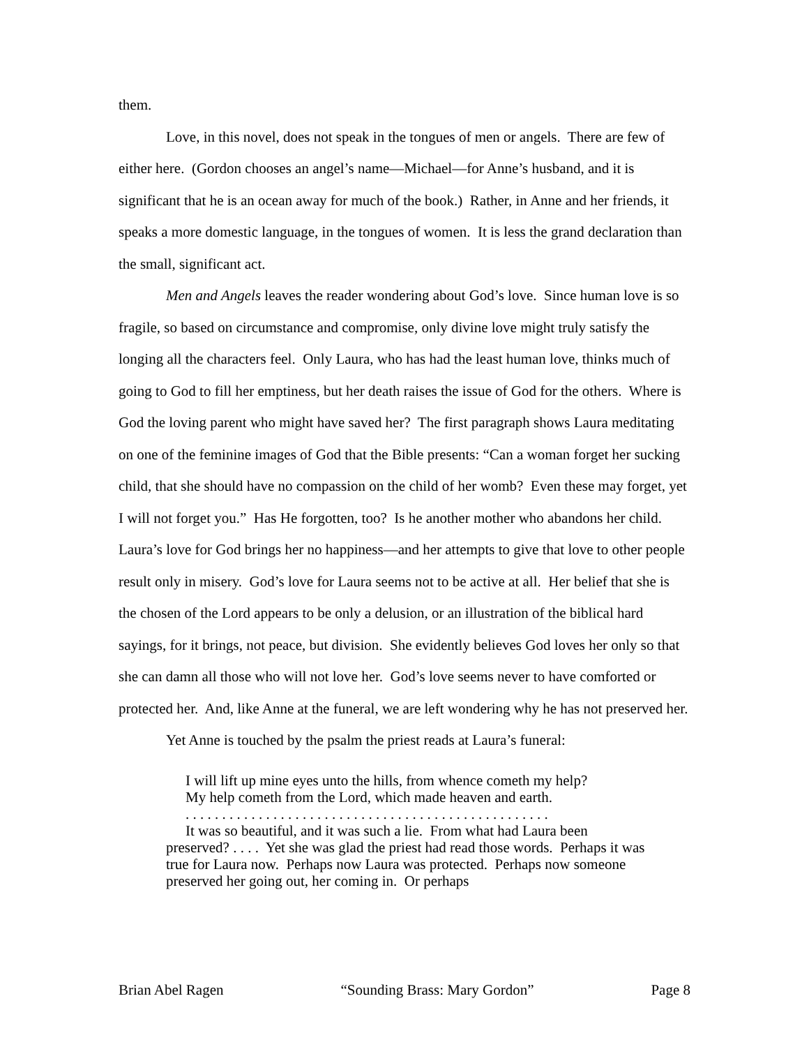them.
Love, in this novel, does not speak in the tongues of men or angels. There are few of either here. (Gordon chooses an angel’s name—Michael—for Anne’s husband, and it is significant that he is an ocean away for much of the book.) Rather, in Anne and her friends, it speaks a more domestic language, in the tongues of women. It is less the grand declaration than the small, significant act.
Men and Angels leaves the reader wondering about God’s love. Since human love is so fragile, so based on circumstance and compromise, only divine love might truly satisfy the longing all the characters feel. Only Laura, who has had the least human love, thinks much of going to God to fill her emptiness, but her death raises the issue of God for the others. Where is God the loving parent who might have saved her? The first paragraph shows Laura meditating on one of the feminine images of God that the Bible presents: “Can a woman forget her sucking child, that she should have no compassion on the child of her womb? Even these may forget, yet I will not forget you.” Has He forgotten, too? Is he another mother who abandons her child. Laura’s love for God brings her no happiness—and her attempts to give that love to other people result only in misery. God’s love for Laura seems not to be active at all. Her belief that she is the chosen of the Lord appears to be only a delusion, or an illustration of the biblical hard sayings, for it brings, not peace, but division. She evidently believes God loves her only so that she can damn all those who will not love her. God’s love seems never to have comforted or protected her. And, like Anne at the funeral, we are left wondering why he has not preserved her.
Yet Anne is touched by the psalm the priest reads at Laura’s funeral:
I will lift up mine eyes unto the hills, from whence cometh my help?
My help cometh from the Lord, which made heaven and earth.
. . . . . . . . . . . . . . . . . . . . . . . . . . . . . . . . . . . . . . . . . . . . . . . . . .
It was so beautiful, and it was such a lie. From what had Laura been preserved? . . . . Yet she was glad the priest had read those words. Perhaps it was true for Laura now. Perhaps now Laura was protected. Perhaps now someone preserved her going out, her coming in. Or perhaps
Brian Abel Ragen “Sounding Brass: Mary Gordon” Page 8